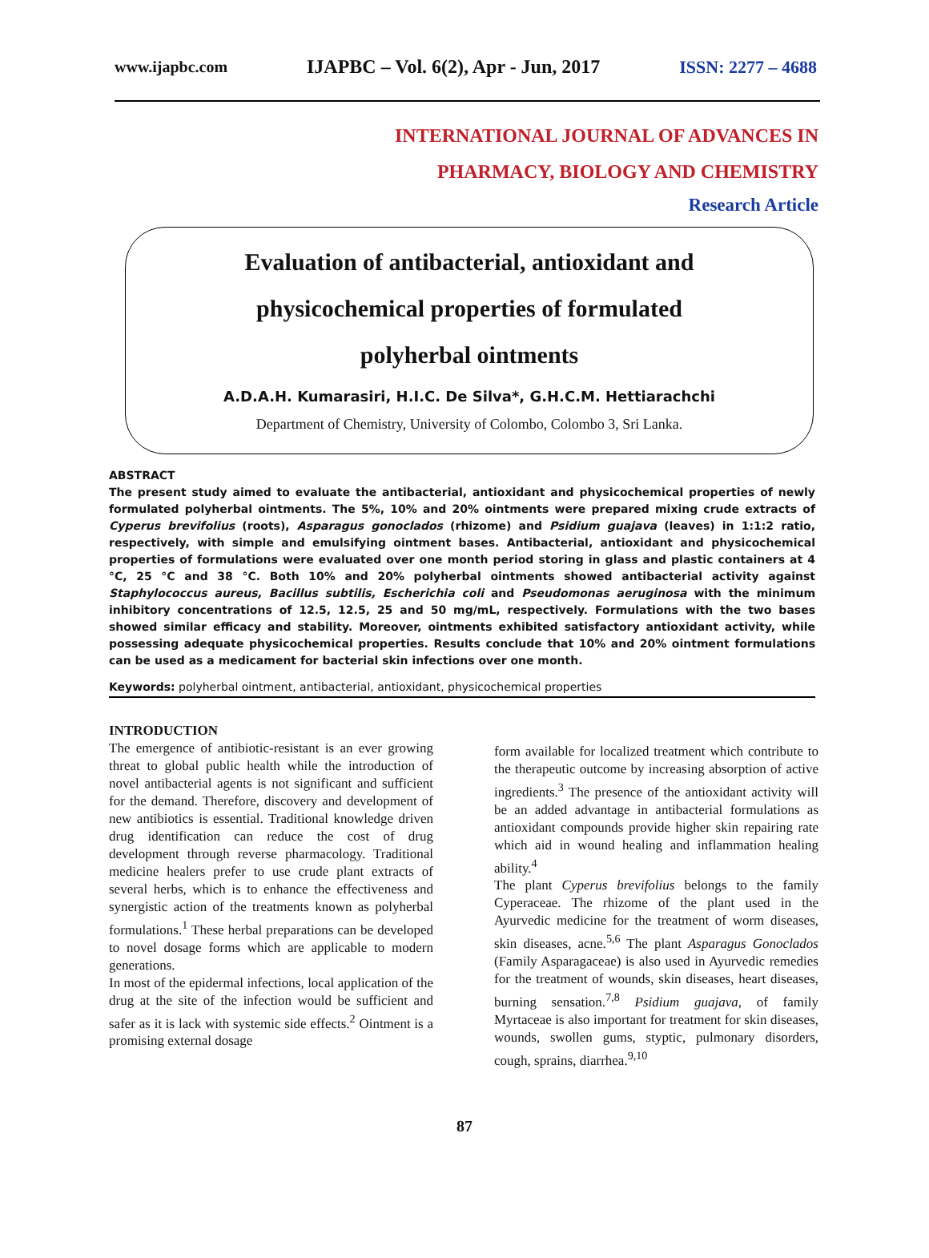www.ijapbc.com IJAPBC – Vol. 6(2), Apr - Jun, 2017 ISSN: 2277 – 4688
INTERNATIONAL JOURNAL OF ADVANCES IN
PHARMACY, BIOLOGY AND CHEMISTRY
Research Article
Evaluation of antibacterial, antioxidant and
physicochemical properties of formulated
polyherbal ointments
A.D.A.H. Kumarasiri, H.I.C. De Silva*, G.H.C.M. Hettiarachchi
Department of Chemistry, University of Colombo, Colombo 3, Sri Lanka.
ABSTRACT
The present study aimed to evaluate the antibacterial, antioxidant and physicochemical properties of newly formulated polyherbal ointments. The 5%, 10% and 20% ointments were prepared mixing crude extracts of Cyperus brevifolius (roots), Asparagus gonoclados (rhizome) and Psidium guajava (leaves) in 1:1:2 ratio, respectively, with simple and emulsifying ointment bases. Antibacterial, antioxidant and physicochemical properties of formulations were evaluated over one month period storing in glass and plastic containers at 4 °C, 25 °C and 38 °C. Both 10% and 20% polyherbal ointments showed antibacterial activity against Staphylococcus aureus, Bacillus subtilis, Escherichia coli and Pseudomonas aeruginosa with the minimum inhibitory concentrations of 12.5, 12.5, 25 and 50 mg/mL, respectively. Formulations with the two bases showed similar efficacy and stability. Moreover, ointments exhibited satisfactory antioxidant activity, while possessing adequate physicochemical properties. Results conclude that 10% and 20% ointment formulations can be used as a medicament for bacterial skin infections over one month.
Keywords: polyherbal ointment, antibacterial, antioxidant, physicochemical properties
INTRODUCTION
The emergence of antibiotic-resistant is an ever growing threat to global public health while the introduction of novel antibacterial agents is not significant and sufficient for the demand. Therefore, discovery and development of new antibiotics is essential. Traditional knowledge driven drug identification can reduce the cost of drug development through reverse pharmacology. Traditional medicine healers prefer to use crude plant extracts of several herbs, which is to enhance the effectiveness and synergistic action of the treatments known as polyherbal formulations.<sup>1</sup> These herbal preparations can be developed to novel dosage forms which are applicable to modern generations.
In most of the epidermal infections, local application of the drug at the site of the infection would be sufficient and safer as it is lack with systemic side effects.<sup>2</sup> Ointment is a promising external dosage
form available for localized treatment which contribute to the therapeutic outcome by increasing absorption of active ingredients.<sup>3</sup> The presence of the antioxidant activity will be an added advantage in antibacterial formulations as antioxidant compounds provide higher skin repairing rate which aid in wound healing and inflammation healing ability.<sup>4</sup>
The plant Cyperus brevifolius belongs to the family Cyperaceae. The rhizome of the plant used in the Ayurvedic medicine for the treatment of worm diseases, skin diseases, acne.<sup>5,6</sup> The plant Asparagus Gonoclados (Family Asparagaceae) is also used in Ayurvedic remedies for the treatment of wounds, skin diseases, heart diseases, burning sensation.<sup>7,8</sup> Psidium guajava, of family Myrtaceae is also important for treatment for skin diseases, wounds, swollen gums, styptic, pulmonary disorders, cough, sprains, diarrhea.<sup>9,10</sup>
87